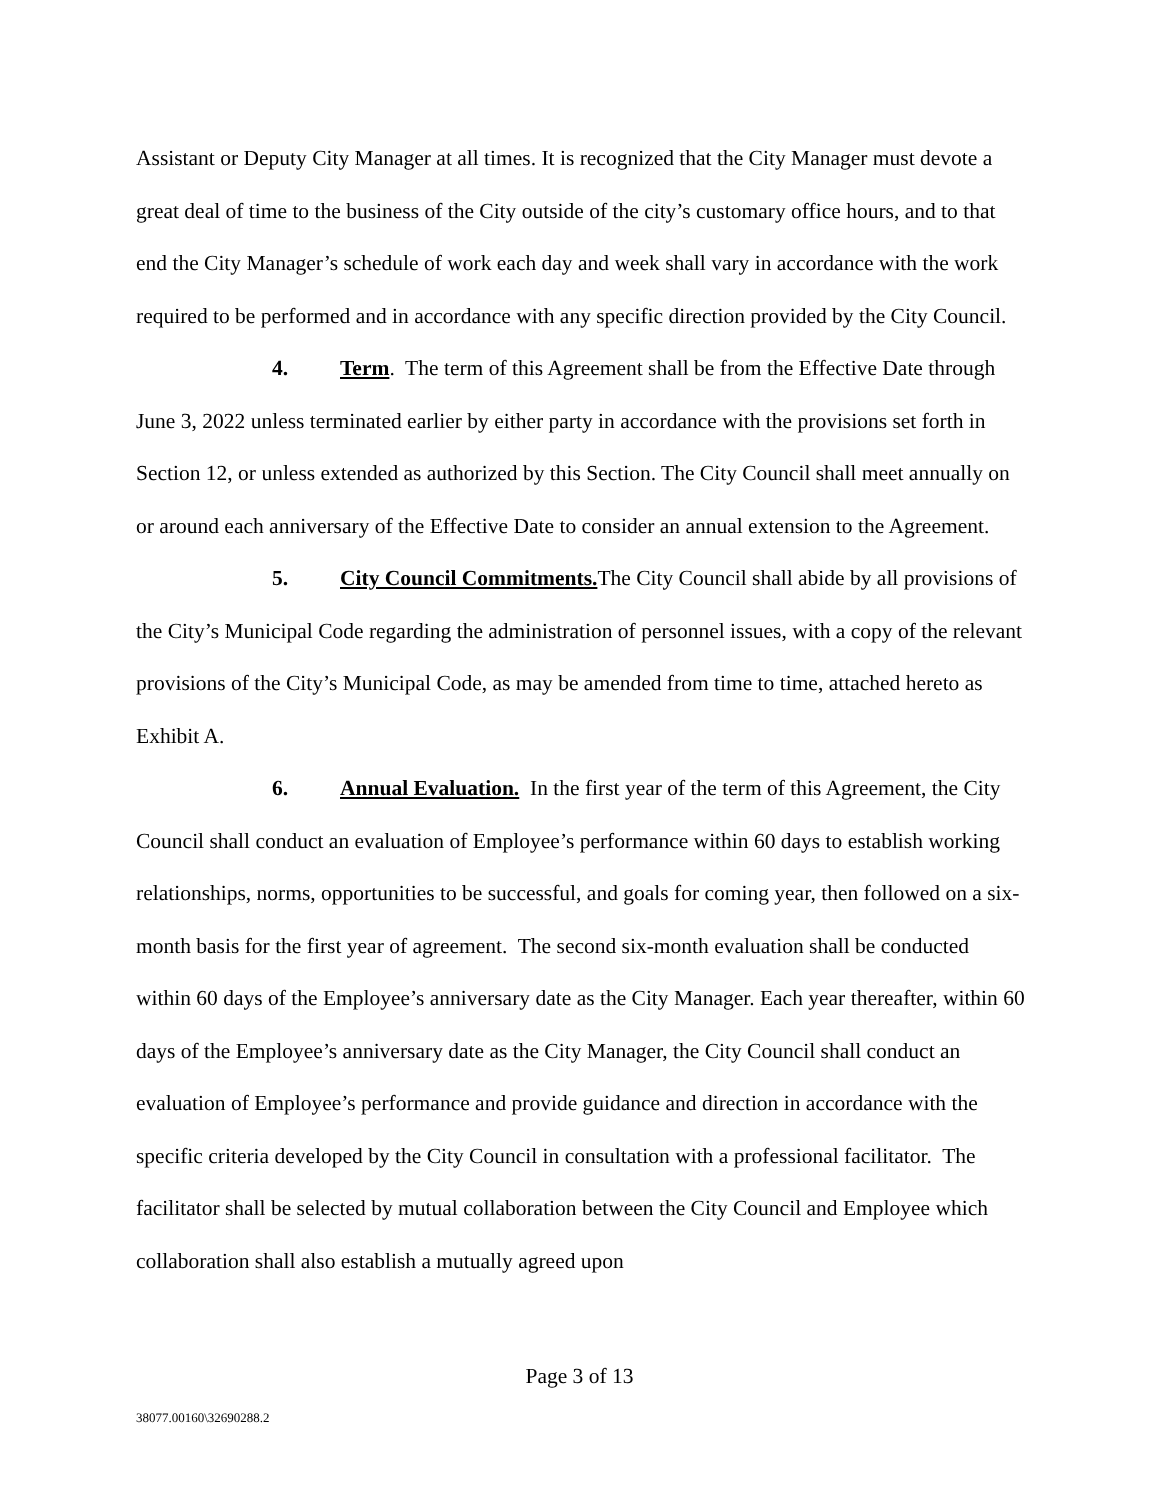Assistant or Deputy City Manager at all times. It is recognized that the City Manager must devote a great deal of time to the business of the City outside of the city’s customary office hours, and to that end the City Manager’s schedule of work each day and week shall vary in accordance with the work required to be performed and in accordance with any specific direction provided by the City Council.
4. Term. The term of this Agreement shall be from the Effective Date through June 3, 2022 unless terminated earlier by either party in accordance with the provisions set forth in Section 12, or unless extended as authorized by this Section. The City Council shall meet annually on or around each anniversary of the Effective Date to consider an annual extension to the Agreement.
5. City Council Commitments. The City Council shall abide by all provisions of the City’s Municipal Code regarding the administration of personnel issues, with a copy of the relevant provisions of the City’s Municipal Code, as may be amended from time to time, attached hereto as Exhibit A.
6. Annual Evaluation. In the first year of the term of this Agreement, the City Council shall conduct an evaluation of Employee’s performance within 60 days to establish working relationships, norms, opportunities to be successful, and goals for coming year, then followed on a six-month basis for the first year of agreement. The second six-month evaluation shall be conducted within 60 days of the Employee’s anniversary date as the City Manager. Each year thereafter, within 60 days of the Employee’s anniversary date as the City Manager, the City Council shall conduct an evaluation of Employee’s performance and provide guidance and direction in accordance with the specific criteria developed by the City Council in consultation with a professional facilitator. The facilitator shall be selected by mutual collaboration between the City Council and Employee which collaboration shall also establish a mutually agreed upon
Page 3 of 13
38077.00160\32690288.2